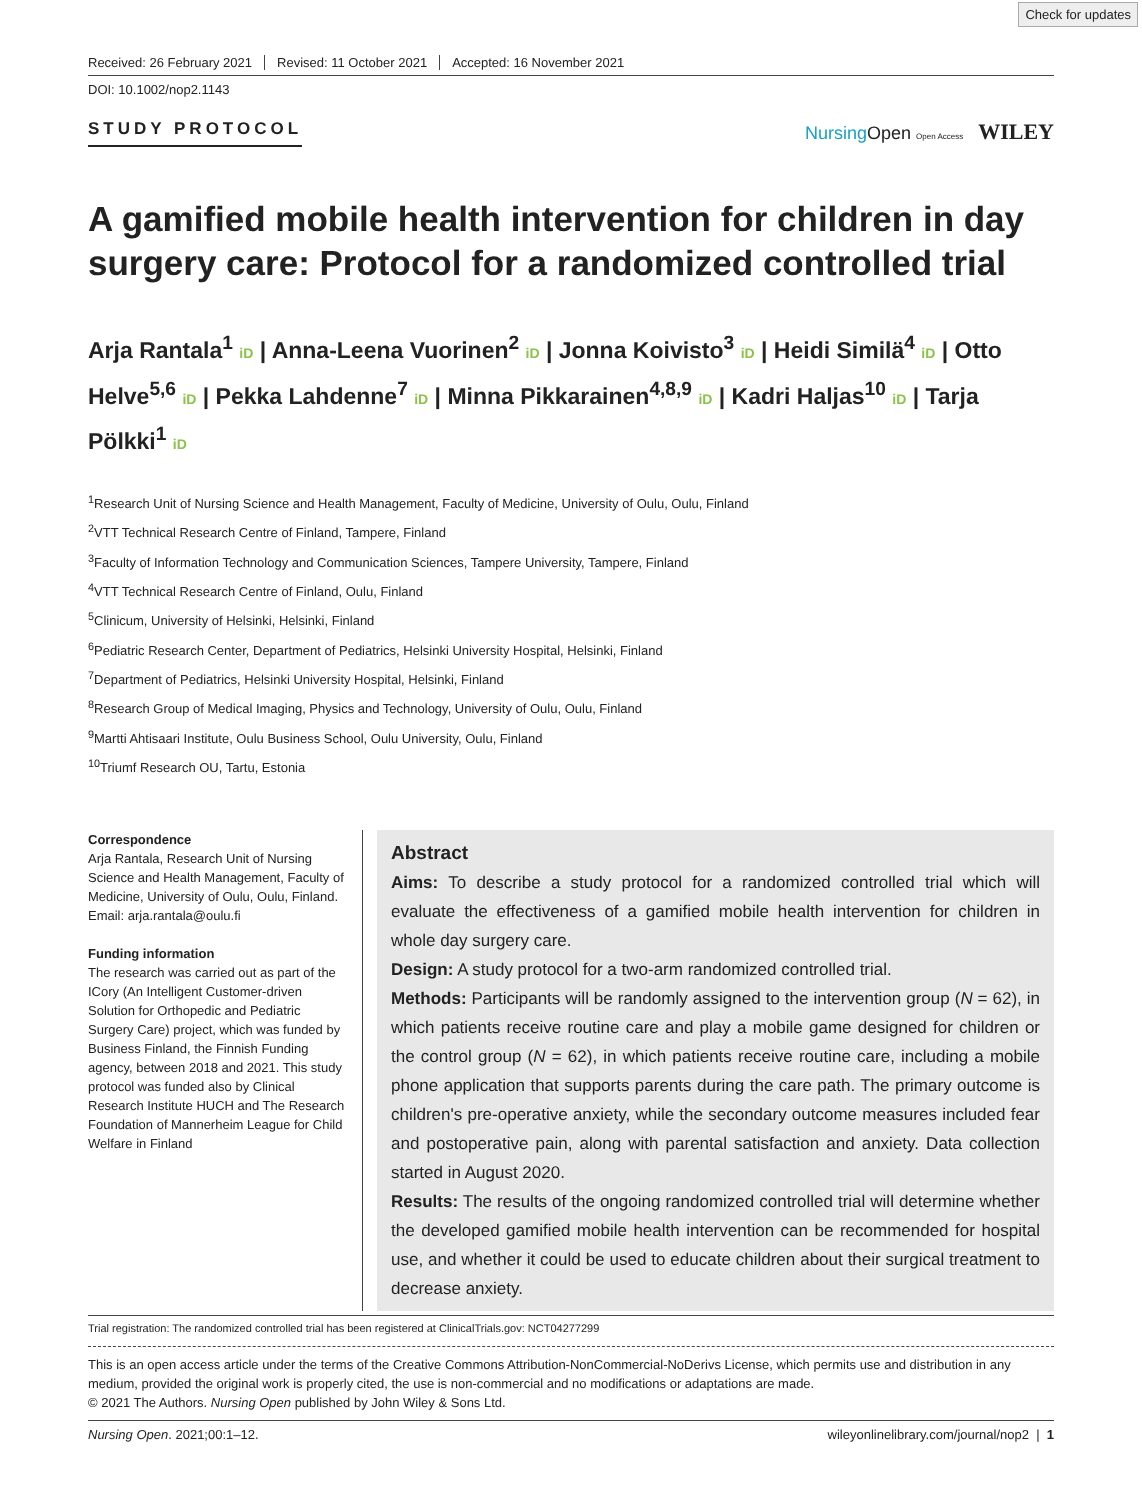Check for updates
Received: 26 February 2021 Revised: 11 October 2021 Accepted: 16 November 2021
DOI: 10.1002/nop2.1143
STUDY PROTOCOL Nursing Open Open Access WILEY
A gamified mobile health intervention for children in day surgery care: Protocol for a randomized controlled trial
Arja Rantala<sup>1</sup> iD | Anna-Leena Vuorinen<sup>2</sup> iD | Jonna Koivisto<sup>3</sup> iD | Heidi Similä<sup>4</sup> iD | Otto Helve<sup>5,6</sup> iD | Pekka Lahdenne<sup>7</sup> iD | Minna Pikkarainen<sup>4,8,9</sup> iD | Kadri Haljas<sup>10</sup> iD | Tarja Pölkki<sup>1</sup> iD
<sup>1</sup> Research Unit of Nursing Science and Health Management, Faculty of Medicine, University of Oulu, Oulu, Finland
<sup>2</sup> VTT Technical Research Centre of Finland, Tampere, Finland
<sup>3</sup> Faculty of Information Technology and Communication Sciences, Tampere University, Tampere, Finland
<sup>4</sup> VTT Technical Research Centre of Finland, Oulu, Finland
<sup>5</sup> Clinicum, University of Helsinki, Helsinki, Finland
<sup>6</sup> Pediatric Research Center, Department of Pediatrics, Helsinki University Hospital, Helsinki, Finland
<sup>7</sup> Department of Pediatrics, Helsinki University Hospital, Helsinki, Finland
<sup>8</sup> Research Group of Medical Imaging, Physics and Technology, University of Oulu, Oulu, Finland
<sup>9</sup> Martti Ahtisaari Institute, Oulu Business School, Oulu University, Oulu, Finland
<sup>10</sup> Triumf Research OU, Tartu, Estonia
Correspondence
Arja Rantala, Research Unit of Nursing Science and Health Management, Faculty of Medicine, University of Oulu, Oulu, Finland.
Email: arja.rantala@oulu.fi
Funding information
The research was carried out as part of the ICory (An Intelligent Customer-driven Solution for Orthopedic and Pediatric Surgery Care) project, which was funded by Business Finland, the Finnish Funding agency, between 2018 and 2021. This study protocol was funded also by Clinical Research Institute HUCH and The Research Foundation of Mannerheim League for Child Welfare in Finland
Abstract
Aims: To describe a study protocol for a randomized controlled trial which will evaluate the effectiveness of a gamified mobile health intervention for children in whole day surgery care.
Design: A study protocol for a two-arm randomized controlled trial.
Methods: Participants will be randomly assigned to the intervention group (N = 62), in which patients receive routine care and play a mobile game designed for children or the control group (N = 62), in which patients receive routine care, including a mobile phone application that supports parents during the care path. The primary outcome is children's pre-operative anxiety, while the secondary outcome measures included fear and postoperative pain, along with parental satisfaction and anxiety. Data collection started in August 2020.
Results: The results of the ongoing randomized controlled trial will determine whether the developed gamified mobile health intervention can be recommended for hospital use, and whether it could be used to educate children about their surgical treatment to decrease anxiety.
Trial registration: The randomized controlled trial has been registered at ClinicalTrials.gov: NCT04277299
This is an open access article under the terms of the Creative Commons Attribution-NonCommercial-NoDerivs License, which permits use and distribution in any medium, provided the original work is properly cited, the use is non-commercial and no modifications or adaptations are made.
© 2021 The Authors. Nursing Open published by John Wiley & Sons Ltd.
Nursing Open. 2021;00:1–12. wileyonlinelibrary.com/journal/nop2 | 1